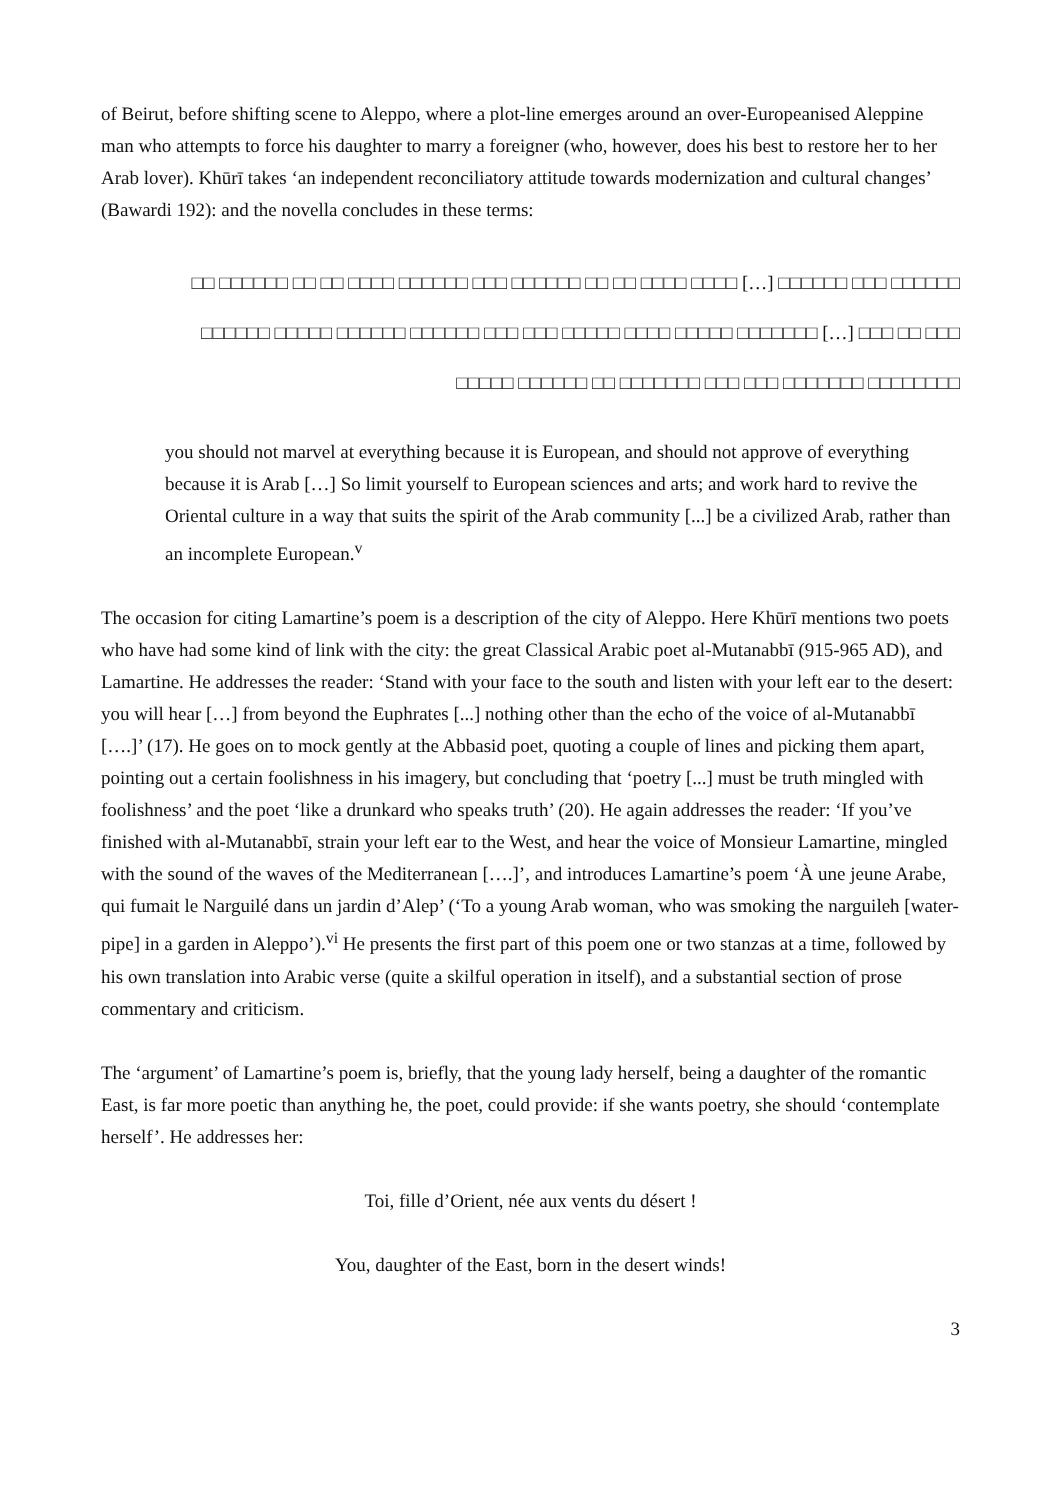of Beirut, before shifting scene to Aleppo, where a plot-line emerges around an over-Europeanised Aleppine man who attempts to force his daughter to marry a foreigner (who, however, does his best to restore her to her Arab lover). Khūrī takes ‘an independent reconciliatory attitude towards modernization and cultural changes’ (Bawardi 192): and the novella concludes in these terms:
□□□□□□ □□□ □□□□□□ […] □□□□ □□□□ □□ □□ □□□□□□ □□□ □□□□□□ □□□□ □□ □□ □□□□□□ □□ □□□ □□ □□□ […] □□□□□□□ □□□□□ □□□□ □□□□□ □□□ □□□ □□□□□□ □□□□□□ □□□□□ □□□□□□ □□□□□□□□ □□□□□□□ □□□ □□□ □□□□□□□ □□ □□□□□□ □□□□□
you should not marvel at everything because it is European, and should not approve of everything because it is Arab […] So limit yourself to European sciences and arts; and work hard to revive the Oriental culture in a way that suits the spirit of the Arab community [...] be a civilized Arab, rather than an incomplete European.<sup>v</sup>
The occasion for citing Lamartine’s poem is a description of the city of Aleppo. Here Khūrī mentions two poets who have had some kind of link with the city: the great Classical Arabic poet al-Mutanabbī (915-965 AD), and Lamartine. He addresses the reader: ‘Stand with your face to the south and listen with your left ear to the desert: you will hear […] from beyond the Euphrates [...] nothing other than the echo of the voice of al-Mutanabbī [….]’ (17). He goes on to mock gently at the Abbasid poet, quoting a couple of lines and picking them apart, pointing out a certain foolishness in his imagery, but concluding that ‘poetry [...] must be truth mingled with foolishness’ and the poet ‘like a drunkard who speaks truth’ (20). He again addresses the reader: ‘If you’ve finished with al-Mutanabbī, strain your left ear to the West, and hear the voice of Monsieur Lamartine, mingled with the sound of the waves of the Mediterranean [….]’, and introduces Lamartine’s poem ‘À une jeune Arabe, qui fumait le Narguilé dans un jardin d’Alep’ (‘To a young Arab woman, who was smoking the narguileh [water-pipe] in a garden in Aleppo’).<sup>vi</sup> He presents the first part of this poem one or two stanzas at a time, followed by his own translation into Arabic verse (quite a skilful operation in itself), and a substantial section of prose commentary and criticism.
The ‘argument’ of Lamartine’s poem is, briefly, that the young lady herself, being a daughter of the romantic East, is far more poetic than anything he, the poet, could provide: if she wants poetry, she should ‘contemplate herself’. He addresses her:
Toi, fille d’Orient, née aux vents du désert !
You, daughter of the East, born in the desert winds!
3